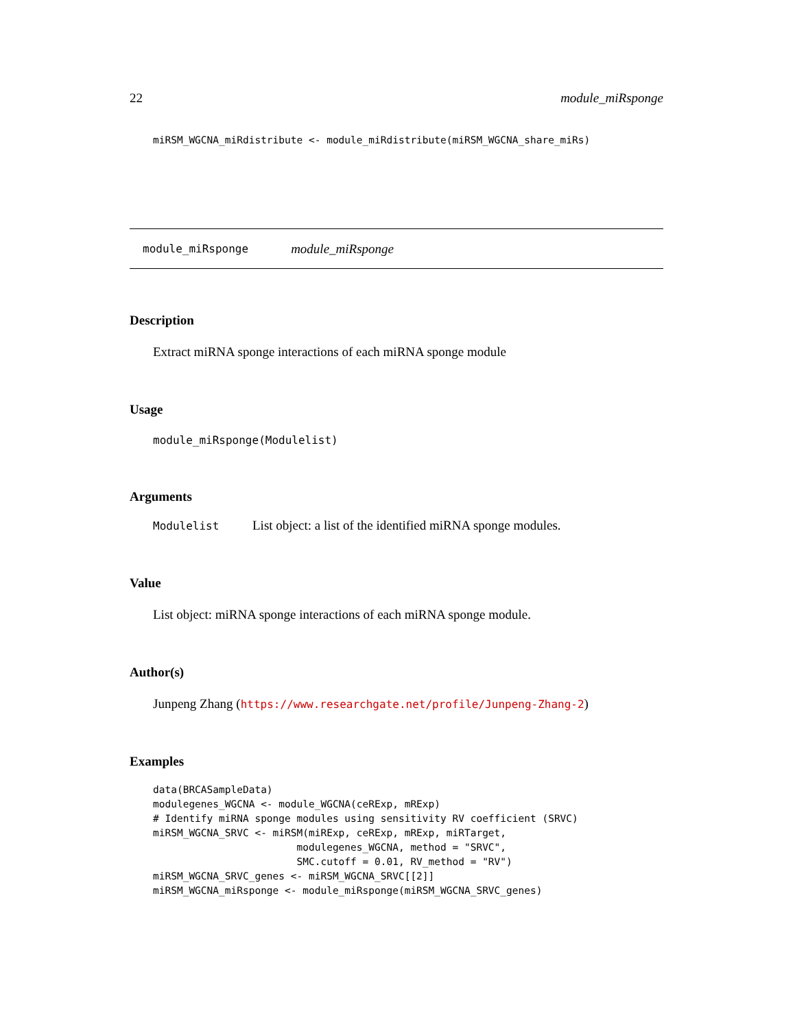22 module_miRsponge
miRSM_WGCNA_miRdistribute <- module_miRdistribute(miRSM_WGCNA_share_miRs)
module_miRsponge module_miRsponge
Description
Extract miRNA sponge interactions of each miRNA sponge module
Usage
module_miRsponge(Modulelist)
Arguments
| Modulelist | List object: a list of the identified miRNA sponge modules. |
Value
List object: miRNA sponge interactions of each miRNA sponge module.
Author(s)
Junpeng Zhang (https://www.researchgate.net/profile/Junpeng-Zhang-2)
Examples
data(BRCASampleData)
modulegenes_WGCNA <- module_WGCNA(ceRExp, mRExp)
# Identify miRNA sponge modules using sensitivity RV coefficient (SRVC)
miRSM_WGCNA_SRVC <- miRSM(miRExp, ceRExp, mRExp, miRTarget,
                        modulegenes_WGCNA, method = "SRVC",
                        SMC.cutoff = 0.01, RV_method = "RV")
miRSM_WGCNA_SRVC_genes <- miRSM_WGCNA_SRVC[[2]]
miRSM_WGCNA_miRsponge <- module_miRsponge(miRSM_WGCNA_SRVC_genes)